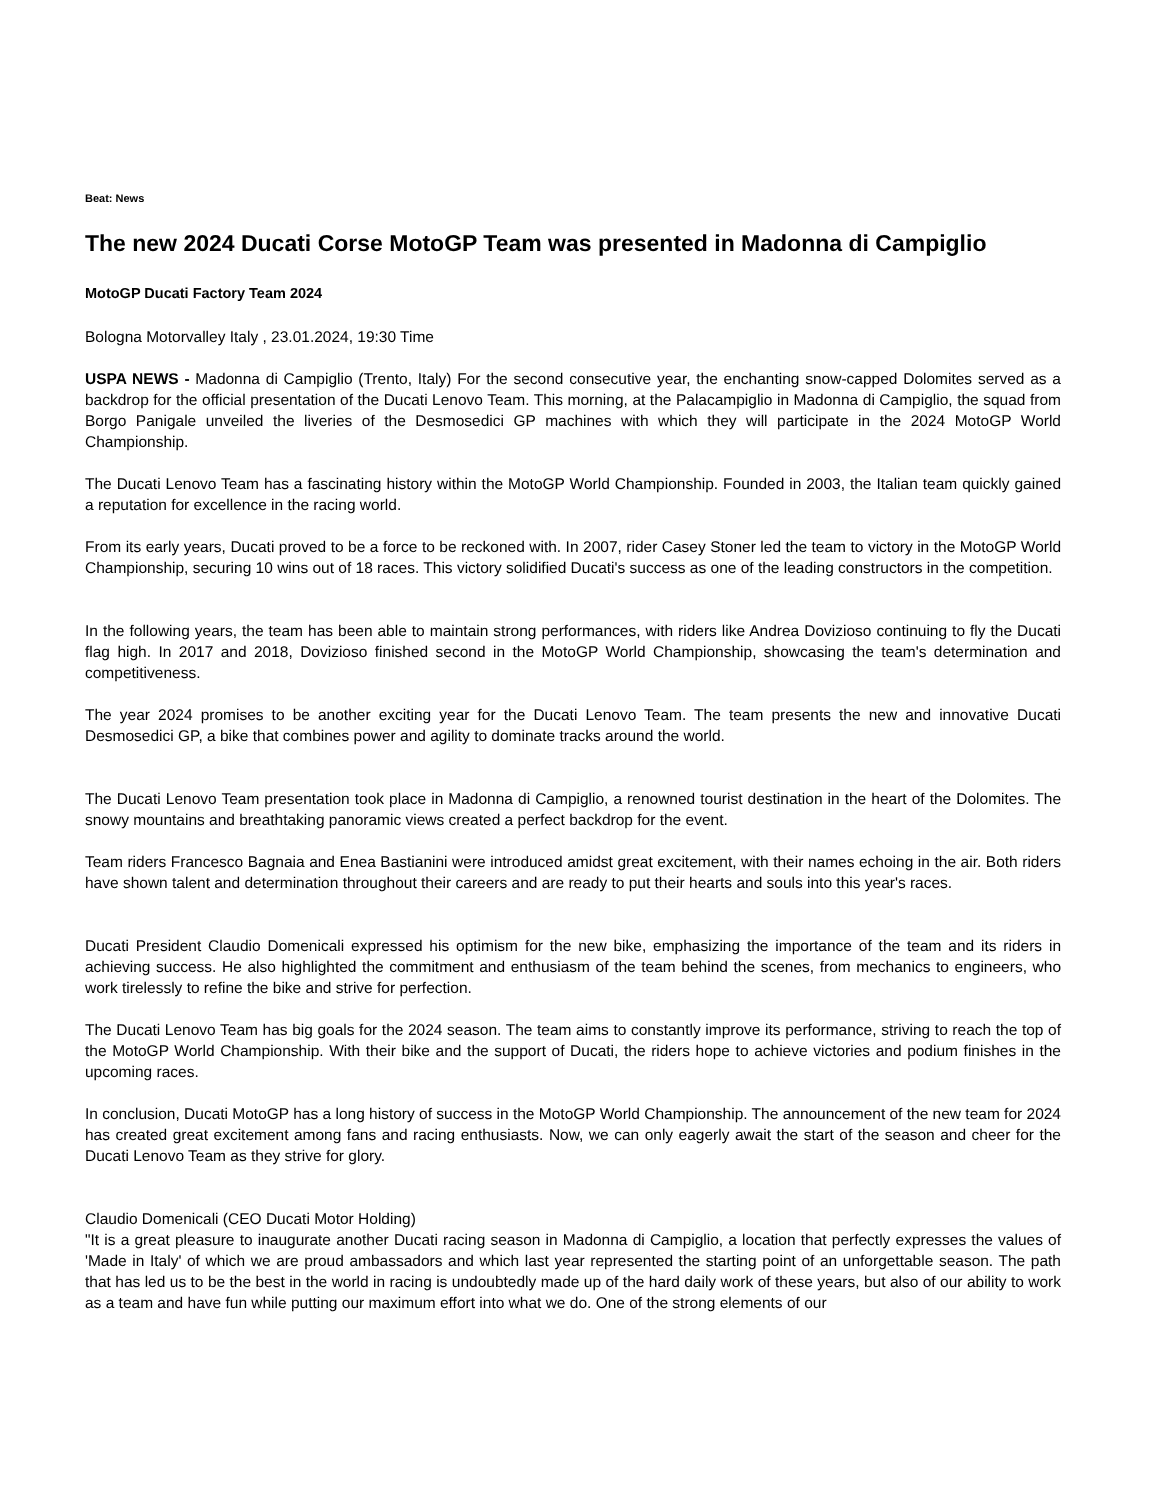Beat: News
The new 2024 Ducati Corse MotoGP Team was presented in Madonna di Campiglio
MotoGP Ducati Factory Team 2024
Bologna Motorvalley Italy , 23.01.2024, 19:30 Time
USPA NEWS - Madonna di Campiglio (Trento, Italy) For the second consecutive year, the enchanting snow-capped Dolomites served as a backdrop for the official presentation of the Ducati Lenovo Team. This morning, at the Palacampiglio in Madonna di Campiglio, the squad from Borgo Panigale unveiled the liveries of the Desmosedici GP machines with which they will participate in the 2024 MotoGP World Championship.
The Ducati Lenovo Team has a fascinating history within the MotoGP World Championship. Founded in 2003, the Italian team quickly gained a reputation for excellence in the racing world.
From its early years, Ducati proved to be a force to be reckoned with. In 2007, rider Casey Stoner led the team to victory in the MotoGP World Championship, securing 10 wins out of 18 races. This victory solidified Ducati's success as one of the leading constructors in the competition.
In the following years, the team has been able to maintain strong performances, with riders like Andrea Dovizioso continuing to fly the Ducati flag high. In 2017 and 2018, Dovizioso finished second in the MotoGP World Championship, showcasing the team's determination and competitiveness.
The year 2024 promises to be another exciting year for the Ducati Lenovo Team. The team presents the new and innovative Ducati Desmosedici GP, a bike that combines power and agility to dominate tracks around the world.
The Ducati Lenovo Team presentation took place in Madonna di Campiglio, a renowned tourist destination in the heart of the Dolomites. The snowy mountains and breathtaking panoramic views created a perfect backdrop for the event.
Team riders Francesco Bagnaia and Enea Bastianini were introduced amidst great excitement, with their names echoing in the air. Both riders have shown talent and determination throughout their careers and are ready to put their hearts and souls into this year's races.
Ducati President Claudio Domenicali expressed his optimism for the new bike, emphasizing the importance of the team and its riders in achieving success. He also highlighted the commitment and enthusiasm of the team behind the scenes, from mechanics to engineers, who work tirelessly to refine the bike and strive for perfection.
The Ducati Lenovo Team has big goals for the 2024 season. The team aims to constantly improve its performance, striving to reach the top of the MotoGP World Championship. With their bike and the support of Ducati, the riders hope to achieve victories and podium finishes in the upcoming races.
In conclusion, Ducati MotoGP has a long history of success in the MotoGP World Championship. The announcement of the new team for 2024 has created great excitement among fans and racing enthusiasts. Now, we can only eagerly await the start of the season and cheer for the Ducati Lenovo Team as they strive for glory.
Claudio Domenicali (CEO Ducati Motor Holding)
"It is a great pleasure to inaugurate another Ducati racing season in Madonna di Campiglio, a location that perfectly expresses the values of 'Made in Italy' of which we are proud ambassadors and which last year represented the starting point of an unforgettable season. The path that has led us to be the best in the world in racing is undoubtedly made up of the hard daily work of these years, but also of our ability to work as a team and have fun while putting our maximum effort into what we do. One of the strong elements of our